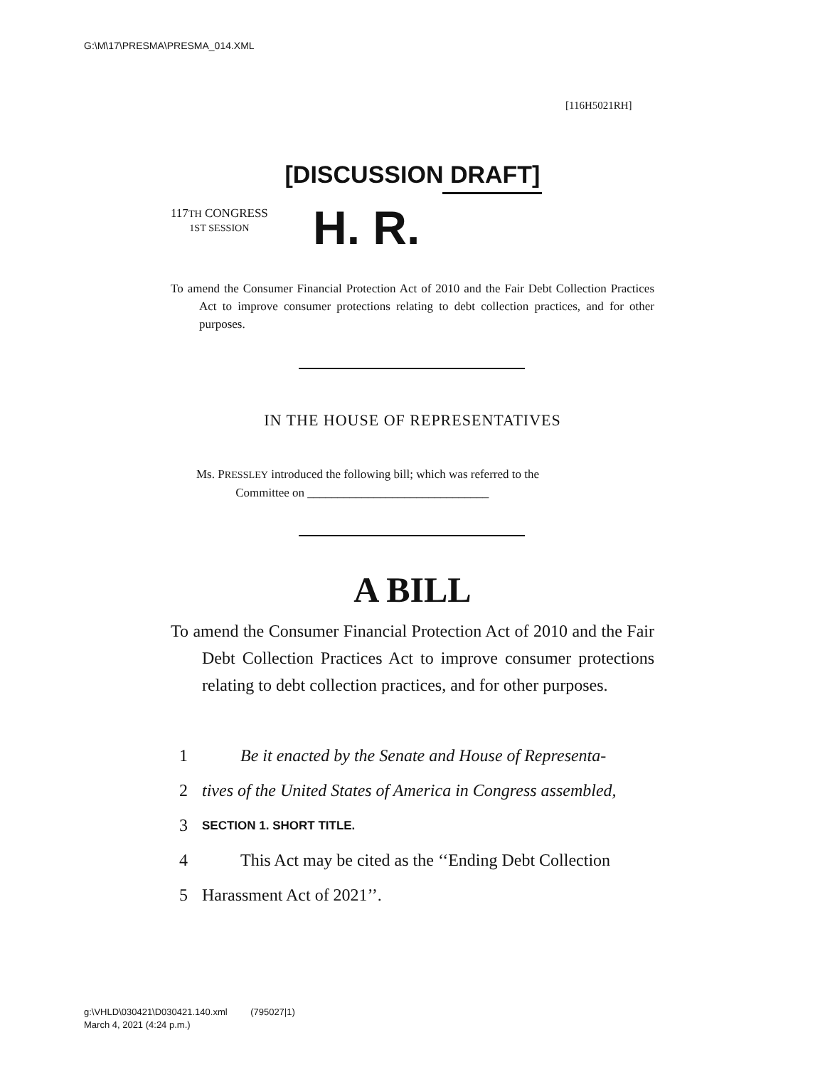G:\M\17\PRESMA\PRESMA_014.XML
[116H5021RH]
[DISCUSSION DRAFT]
117TH CONGRESS
1ST SESSION
H. R.
To amend the Consumer Financial Protection Act of 2010 and the Fair Debt Collection Practices Act to improve consumer protections relating to debt collection practices, and for other purposes.
IN THE HOUSE OF REPRESENTATIVES
Ms. PRESSLEY introduced the following bill; which was referred to the
Committee on ______________________________
A BILL
To amend the Consumer Financial Protection Act of 2010 and the Fair Debt Collection Practices Act to improve consumer protections relating to debt collection practices, and for other purposes.
1 Be it enacted by the Senate and House of Representa-
2 tives of the United States of America in Congress assembled,
3 SECTION 1. SHORT TITLE.
4 This Act may be cited as the ‘‘Ending Debt Collection
5 Harassment Act of 2021’’.
g:\VHLD\030421\D030421.140.xml (795027|1)
March 4, 2021 (4:24 p.m.)